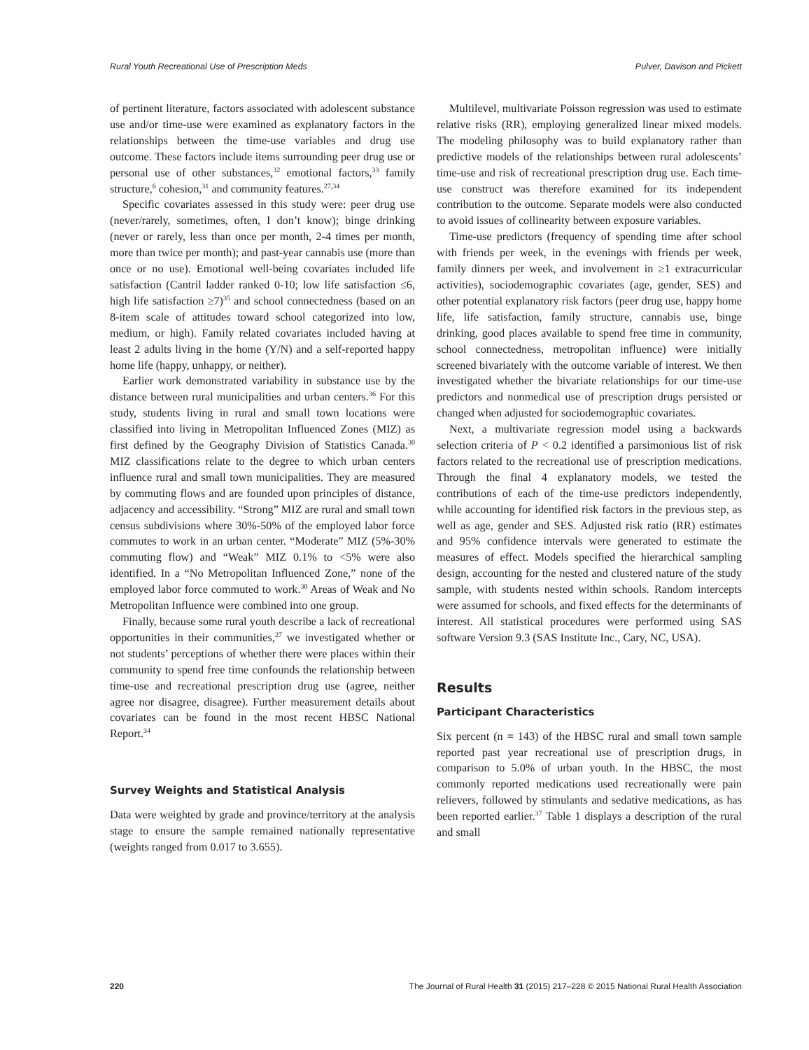Rural Youth Recreational Use of Prescription Meds Pulver, Davison and Pickett
of pertinent literature, factors associated with adolescent substance use and/or time-use were examined as explanatory factors in the relationships between the time-use variables and drug use outcome. These factors include items surrounding peer drug use or personal use of other substances,<sup>32</sup> emotional factors,<sup>33</sup> family structure,<sup>6</sup> cohesion,<sup>31</sup> and community features.<sup>27,34</sup>
Specific covariates assessed in this study were: peer drug use (never/rarely, sometimes, often, I don’t know); binge drinking (never or rarely, less than once per month, 2-4 times per month, more than twice per month); and past-year cannabis use (more than once or no use). Emotional well-being covariates included life satisfaction (Cantril ladder ranked 0-10; low life satisfaction ≤6, high life satisfaction ≥7)<sup>35</sup> and school connectedness (based on an 8-item scale of attitudes toward school categorized into low, medium, or high). Family related covariates included having at least 2 adults living in the home (Y/N) and a self-reported happy home life (happy, unhappy, or neither).
Earlier work demonstrated variability in substance use by the distance between rural municipalities and urban centers.<sup>36</sup> For this study, students living in rural and small town locations were classified into living in Metropolitan Influenced Zones (MIZ) as first defined by the Geography Division of Statistics Canada.<sup>30</sup> MIZ classifications relate to the degree to which urban centers influence rural and small town municipalities. They are measured by commuting flows and are founded upon principles of distance, adjacency and accessibility. “Strong” MIZ are rural and small town census subdivisions where 30%-50% of the employed labor force commutes to work in an urban center. “Moderate” MIZ (5%-30% commuting flow) and “Weak” MIZ 0.1% to <5% were also identified. In a “No Metropolitan Influenced Zone,” none of the employed labor force commuted to work.<sup>30</sup> Areas of Weak and No Metropolitan Influence were combined into one group.
Finally, because some rural youth describe a lack of recreational opportunities in their communities,<sup>27</sup> we investigated whether or not students’ perceptions of whether there were places within their community to spend free time confounds the relationship between time-use and recreational prescription drug use (agree, neither agree nor disagree, disagree). Further measurement details about covariates can be found in the most recent HBSC National Report.<sup>34</sup>
Survey Weights and Statistical Analysis
Data were weighted by grade and province/territory at the analysis stage to ensure the sample remained nationally representative (weights ranged from 0.017 to 3.655).
Multilevel, multivariate Poisson regression was used to estimate relative risks (RR), employing generalized linear mixed models. The modeling philosophy was to build explanatory rather than predictive models of the relationships between rural adolescents’ time-use and risk of recreational prescription drug use. Each time-use construct was therefore examined for its independent contribution to the outcome. Separate models were also conducted to avoid issues of collinearity between exposure variables.
Time-use predictors (frequency of spending time after school with friends per week, in the evenings with friends per week, family dinners per week, and involvement in ≥1 extracurricular activities), sociodemographic covariates (age, gender, SES) and other potential explanatory risk factors (peer drug use, happy home life, life satisfaction, family structure, cannabis use, binge drinking, good places available to spend free time in community, school connectedness, metropolitan influence) were initially screened bivariately with the outcome variable of interest. We then investigated whether the bivariate relationships for our time-use predictors and nonmedical use of prescription drugs persisted or changed when adjusted for sociodemographic covariates.
Next, a multivariate regression model using a backwards selection criteria of P < 0.2 identified a parsimonious list of risk factors related to the recreational use of prescription medications. Through the final 4 explanatory models, we tested the contributions of each of the time-use predictors independently, while accounting for identified risk factors in the previous step, as well as age, gender and SES. Adjusted risk ratio (RR) estimates and 95% confidence intervals were generated to estimate the measures of effect. Models specified the hierarchical sampling design, accounting for the nested and clustered nature of the study sample, with students nested within schools. Random intercepts were assumed for schools, and fixed effects for the determinants of interest. All statistical procedures were performed using SAS software Version 9.3 (SAS Institute Inc., Cary, NC, USA).
Results
Participant Characteristics
Six percent (n = 143) of the HBSC rural and small town sample reported past year recreational use of prescription drugs, in comparison to 5.0% of urban youth. In the HBSC, the most commonly reported medications used recreationally were pain relievers, followed by stimulants and sedative medications, as has been reported earlier.<sup>37</sup> Table 1 displays a description of the rural and small
220 The Journal of Rural Health 31 (2015) 217–228 © 2015 National Rural Health Association